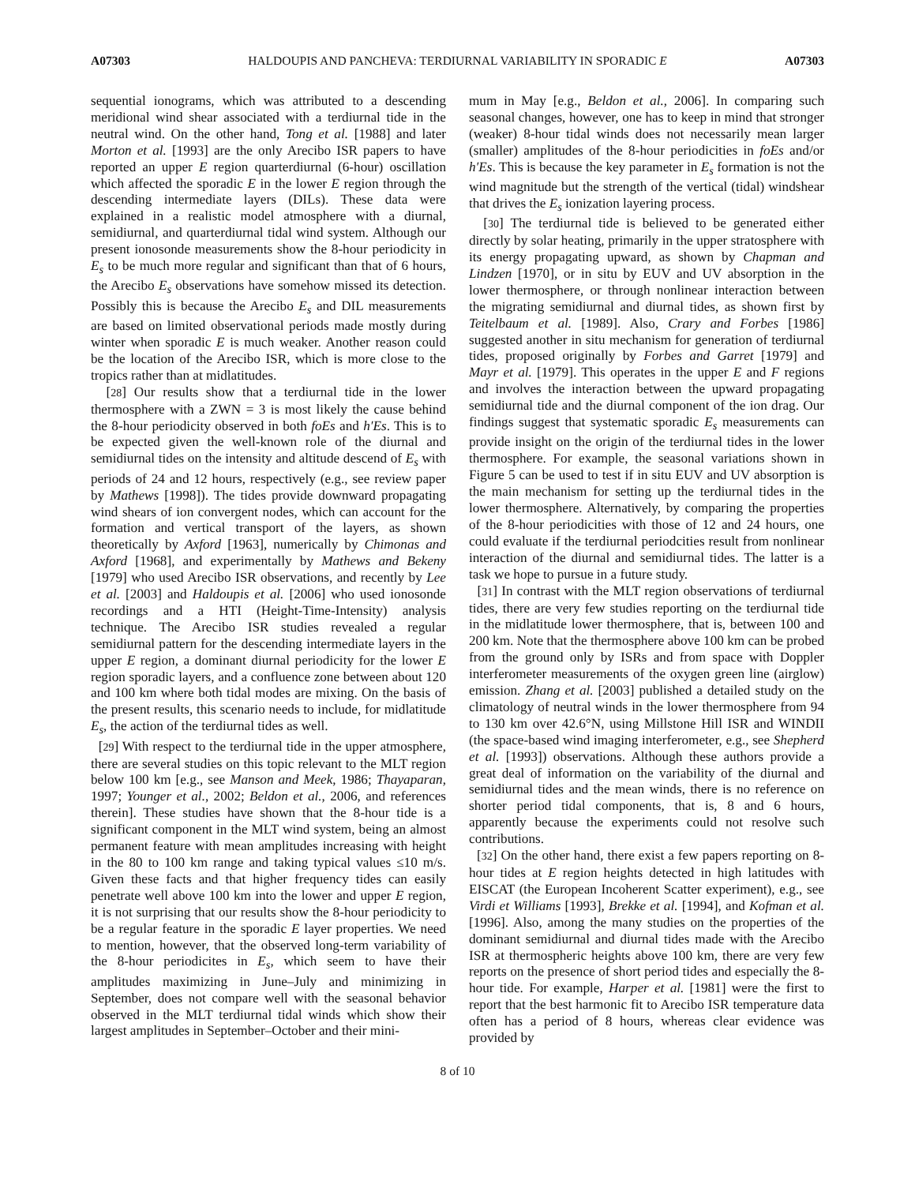A07303 HALDOUPIS AND PANCHEVA: TERDIURNAL VARIABILITY IN SPORADIC E A07303
sequential ionograms, which was attributed to a descending meridional wind shear associated with a terdiurnal tide in the neutral wind. On the other hand, Tong et al. [1988] and later Morton et al. [1993] are the only Arecibo ISR papers to have reported an upper E region quarterdiurnal (6-hour) oscillation which affected the sporadic E in the lower E region through the descending intermediate layers (DILs). These data were explained in a realistic model atmosphere with a diurnal, semidiurnal, and quarterdiurnal tidal wind system. Although our present ionosonde measurements show the 8-hour periodicity in E<sub>s</sub> to be much more regular and significant than that of 6 hours, the Arecibo E<sub>s</sub> observations have somehow missed its detection. Possibly this is because the Arecibo E<sub>s</sub> and DIL measurements are based on limited observational periods made mostly during winter when sporadic E is much weaker. Another reason could be the location of the Arecibo ISR, which is more close to the tropics rather than at midlatitudes.
[28] Our results show that a terdiurnal tide in the lower thermosphere with a ZWN = 3 is most likely the cause behind the 8-hour periodicity observed in both foEs and h′Es. This is to be expected given the well-known role of the diurnal and semidiurnal tides on the intensity and altitude descend of E<sub>s</sub> with periods of 24 and 12 hours, respectively (e.g., see review paper by Mathews [1998]). The tides provide downward propagating wind shears of ion convergent nodes, which can account for the formation and vertical transport of the layers, as shown theoretically by Axford [1963], numerically by Chimonas and Axford [1968], and experimentally by Mathews and Bekeny [1979] who used Arecibo ISR observations, and recently by Lee et al. [2003] and Haldoupis et al. [2006] who used ionosonde recordings and a HTI (Height-Time-Intensity) analysis technique. The Arecibo ISR studies revealed a regular semidiurnal pattern for the descending intermediate layers in the upper E region, a dominant diurnal periodicity for the lower E region sporadic layers, and a confluence zone between about 120 and 100 km where both tidal modes are mixing. On the basis of the present results, this scenario needs to include, for midlatitude E<sub>s</sub>, the action of the terdiurnal tides as well.
[29] With respect to the terdiurnal tide in the upper atmosphere, there are several studies on this topic relevant to the MLT region below 100 km [e.g., see Manson and Meek, 1986; Thayaparan, 1997; Younger et al., 2002; Beldon et al., 2006, and references therein]. These studies have shown that the 8-hour tide is a significant component in the MLT wind system, being an almost permanent feature with mean amplitudes increasing with height in the 80 to 100 km range and taking typical values ≤10 m/s. Given these facts and that higher frequency tides can easily penetrate well above 100 km into the lower and upper E region, it is not surprising that our results show the 8-hour periodicity to be a regular feature in the sporadic E layer properties. We need to mention, however, that the observed long-term variability of the 8-hour periodicites in E<sub>s</sub>, which seem to have their amplitudes maximizing in June–July and minimizing in September, does not compare well with the seasonal behavior observed in the MLT terdiurnal tidal winds which show their largest amplitudes in September–October and their mini-
mum in May [e.g., Beldon et al., 2006]. In comparing such seasonal changes, however, one has to keep in mind that stronger (weaker) 8-hour tidal winds does not necessarily mean larger (smaller) amplitudes of the 8-hour periodicities in foEs and/or h′Es. This is because the key parameter in E<sub>s</sub> formation is not the wind magnitude but the strength of the vertical (tidal) windshear that drives the E<sub>s</sub> ionization layering process.
[30] The terdiurnal tide is believed to be generated either directly by solar heating, primarily in the upper stratosphere with its energy propagating upward, as shown by Chapman and Lindzen [1970], or in situ by EUV and UV absorption in the lower thermosphere, or through nonlinear interaction between the migrating semidiurnal and diurnal tides, as shown first by Teitelbaum et al. [1989]. Also, Crary and Forbes [1986] suggested another in situ mechanism for generation of terdiurnal tides, proposed originally by Forbes and Garret [1979] and Mayr et al. [1979]. This operates in the upper E and F regions and involves the interaction between the upward propagating semidiurnal tide and the diurnal component of the ion drag. Our findings suggest that systematic sporadic E<sub>s</sub> measurements can provide insight on the origin of the terdiurnal tides in the lower thermosphere. For example, the seasonal variations shown in Figure 5 can be used to test if in situ EUV and UV absorption is the main mechanism for setting up the terdiurnal tides in the lower thermosphere. Alternatively, by comparing the properties of the 8-hour periodicities with those of 12 and 24 hours, one could evaluate if the terdiurnal periodcities result from nonlinear interaction of the diurnal and semidiurnal tides. The latter is a task we hope to pursue in a future study.
[31] In contrast with the MLT region observations of terdiurnal tides, there are very few studies reporting on the terdiurnal tide in the midlatitude lower thermosphere, that is, between 100 and 200 km. Note that the thermosphere above 100 km can be probed from the ground only by ISRs and from space with Doppler interferometer measurements of the oxygen green line (airglow) emission. Zhang et al. [2003] published a detailed study on the climatology of neutral winds in the lower thermosphere from 94 to 130 km over 42.6°N, using Millstone Hill ISR and WINDII (the space-based wind imaging interferometer, e.g., see Shepherd et al. [1993]) observations. Although these authors provide a great deal of information on the variability of the diurnal and semidiurnal tides and the mean winds, there is no reference on shorter period tidal components, that is, 8 and 6 hours, apparently because the experiments could not resolve such contributions.
[32] On the other hand, there exist a few papers reporting on 8-hour tides at E region heights detected in high latitudes with EISCAT (the European Incoherent Scatter experiment), e.g., see Virdi et Williams [1993], Brekke et al. [1994], and Kofman et al. [1996]. Also, among the many studies on the properties of the dominant semidiurnal and diurnal tides made with the Arecibo ISR at thermospheric heights above 100 km, there are very few reports on the presence of short period tides and especially the 8-hour tide. For example, Harper et al. [1981] were the first to report that the best harmonic fit to Arecibo ISR temperature data often has a period of 8 hours, whereas clear evidence was provided by
8 of 10